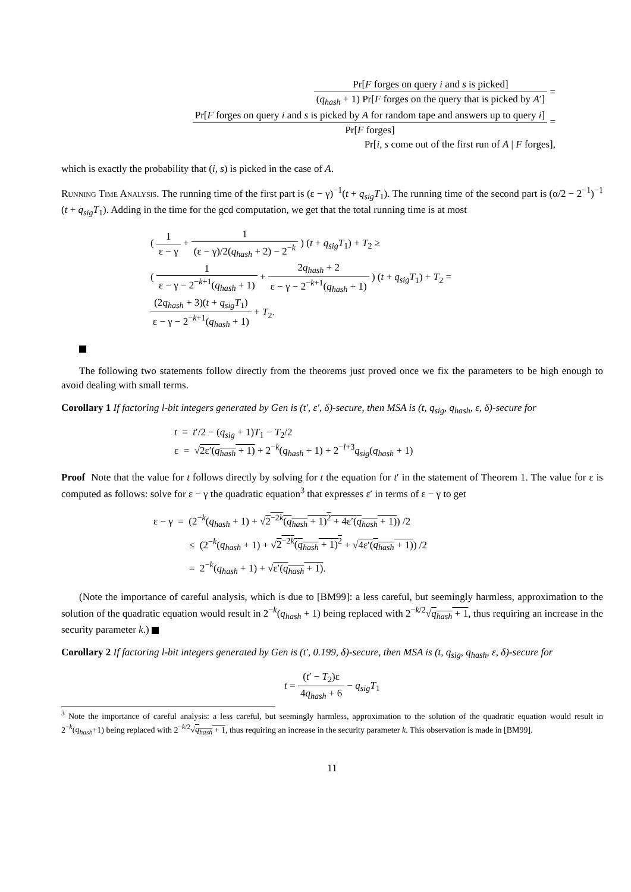Pr[F forges on query i and s is picked] (q<sub>hash</sub> + 1) Pr[F forges on the query that is picked by A′] =
Pr[F forges on query i and s is picked by A for random tape and answers up to query i] Pr[F forges] =
Pr[i, s come out of the first run of A | F forges],
which is exactly the probability that (i, s) is picked in the case of A.
Running Time Analysis. The running time of the first part is (ε − γ)<sup>−1</sup>(t + q<sub>sig</sub>T<sub>1</sub>). The running time of the second part is (α/2 − 2<sup>−1</sup>)<sup>−1</sup> (t + q<sub>sig</sub>T<sub>1</sub>). Adding in the time for the gcd computation, we get that the total running time is at most
( 1 ε − γ + 1 (ε − γ)/2(q<sub>hash</sub> + 2) − 2<sup>−k</sup> ) (t + q<sub>sig</sub>T<sub>1</sub>) + T<sub>2</sub> ≥
( 1 ε − γ − 2<sup>−k+1</sup>(q<sub>hash</sub> + 1) + 2q<sub>hash</sub> + 2 ε − γ − 2<sup>−k+1</sup>(q<sub>hash</sub> + 1) ) (t + q<sub>sig</sub>T<sub>1</sub>) + T<sub>2</sub> =
(2q<sub>hash</sub> + 3)(t + q<sub>sig</sub>T<sub>1</sub>) ε − γ − 2<sup>−k+1</sup>(q<sub>hash</sub> + 1) + T<sub>2</sub>.
The following two statements follow directly from the theorems just proved once we fix the parameters to be high enough to avoid dealing with small terms.
Corollary 1 If factoring l-bit integers generated by Gen is (t′, ε′, δ)-secure, then MSA is (t, q<sub>sig</sub>, q<sub>hash</sub>, ε, δ)-secure for
t = t′/2 − (q<sub>sig</sub> + 1)T<sub>1</sub> − T<sub>2</sub>/2
ε = √2ε′(q<sub>hash</sub> + 1) + 2<sup>−k</sup>(q<sub>hash</sub> + 1) + 2<sup>−l+3</sup>q<sub>sig</sub>(q<sub>hash</sub> + 1)
Proof Note that the value for t follows directly by solving for t the equation for t′ in the statement of Theorem 1. The value for ε is computed as follows: solve for ε − γ the quadratic equation<sup>3</sup> that expresses ε′ in terms of ε − γ to get
ε − γ = (2<sup>−k</sup>(q<sub>hash</sub> + 1) + √2<sup>−2k</sup>(q<sub>hash</sub> + 1)<sup>2</sup> + 4ε′(q<sub>hash</sub> + 1)) /2
≤ (2<sup>−k</sup>(q<sub>hash</sub> + 1) + √2<sup>−2k</sup>(q<sub>hash</sub> + 1)<sup>2</sup> + √4ε′(q<sub>hash</sub> + 1)) /2
= 2<sup>−k</sup>(q<sub>hash</sub> + 1) + √ε′(q<sub>hash</sub> + 1).
(Note the importance of careful analysis, which is due to [BM99]: a less careful, but seemingly harmless, approximation to the solution of the quadratic equation would result in 2<sup>−k</sup>(q<sub>hash</sub> + 1) being replaced with 2<sup>−k/2</sup>√q<sub>hash</sub> + 1, thus requiring an increase in the security parameter k.)
Corollary 2 If factoring l-bit integers generated by Gen is (t′, 0.199, δ)-secure, then MSA is (t, q<sub>sig</sub>, q<sub>hash</sub>, ε, δ)-secure for
t = (t′ − T<sub>2</sub>)ε 4q<sub>hash</sub> + 6 − q<sub>sig</sub>T<sub>1</sub>
<sup>3</sup> Note the importance of careful analysis: a less careful, but seemingly harmless, approximation to the solution of the quadratic equation would result in 2<sup>−k</sup>(q<sub>hash</sub>+1) being replaced with 2<sup>−k/2</sup>√q<sub>hash</sub> + 1, thus requiring an increase in the security parameter k. This observation is made in [BM99].
11